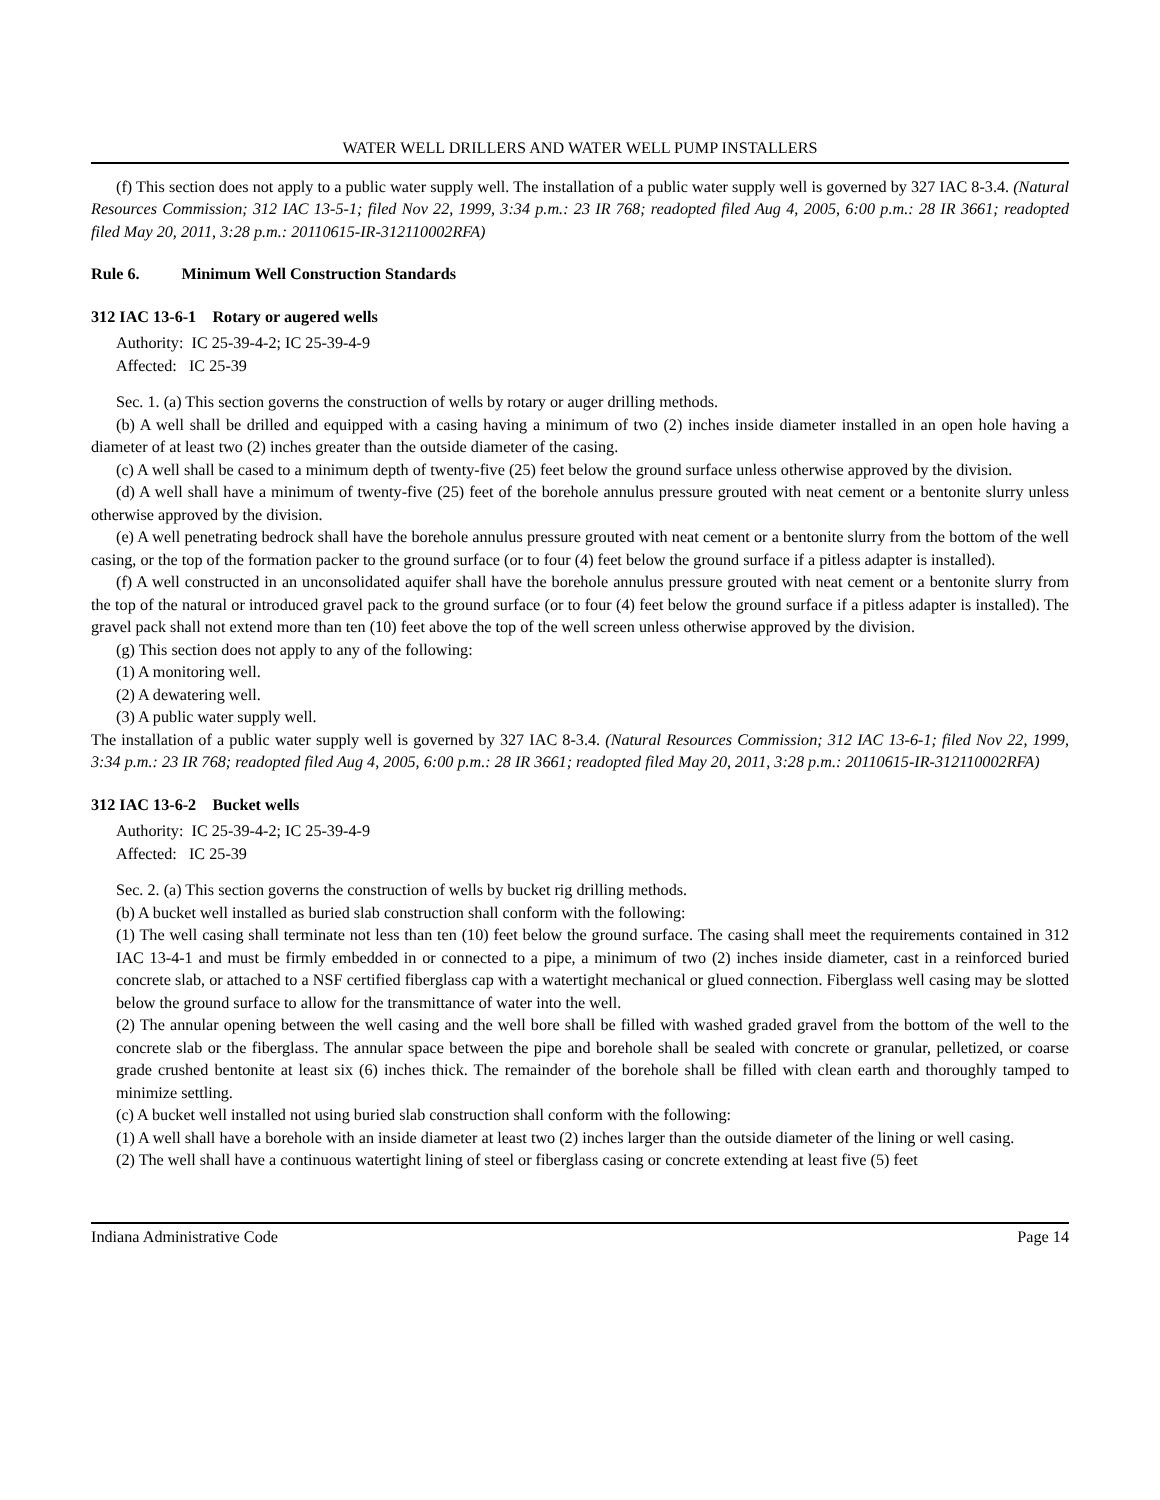WATER WELL DRILLERS AND WATER WELL PUMP INSTALLERS
(f) This section does not apply to a public water supply well. The installation of a public water supply well is governed by 327 IAC 8-3.4. (Natural Resources Commission; 312 IAC 13-5-1; filed Nov 22, 1999, 3:34 p.m.: 23 IR 768; readopted filed Aug 4, 2005, 6:00 p.m.: 28 IR 3661; readopted filed May 20, 2011, 3:28 p.m.: 20110615-IR-312110002RFA)
Rule 6. Minimum Well Construction Standards
312 IAC 13-6-1 Rotary or augered wells
Authority: IC 25-39-4-2; IC 25-39-4-9
Affected: IC 25-39
Sec. 1. (a) This section governs the construction of wells by rotary or auger drilling methods.
(b) A well shall be drilled and equipped with a casing having a minimum of two (2) inches inside diameter installed in an open hole having a diameter of at least two (2) inches greater than the outside diameter of the casing.
(c) A well shall be cased to a minimum depth of twenty-five (25) feet below the ground surface unless otherwise approved by the division.
(d) A well shall have a minimum of twenty-five (25) feet of the borehole annulus pressure grouted with neat cement or a bentonite slurry unless otherwise approved by the division.
(e) A well penetrating bedrock shall have the borehole annulus pressure grouted with neat cement or a bentonite slurry from the bottom of the well casing, or the top of the formation packer to the ground surface (or to four (4) feet below the ground surface if a pitless adapter is installed).
(f) A well constructed in an unconsolidated aquifer shall have the borehole annulus pressure grouted with neat cement or a bentonite slurry from the top of the natural or introduced gravel pack to the ground surface (or to four (4) feet below the ground surface if a pitless adapter is installed). The gravel pack shall not extend more than ten (10) feet above the top of the well screen unless otherwise approved by the division.
(g) This section does not apply to any of the following:
(1) A monitoring well.
(2) A dewatering well.
(3) A public water supply well.
The installation of a public water supply well is governed by 327 IAC 8-3.4. (Natural Resources Commission; 312 IAC 13-6-1; filed Nov 22, 1999, 3:34 p.m.: 23 IR 768; readopted filed Aug 4, 2005, 6:00 p.m.: 28 IR 3661; readopted filed May 20, 2011, 3:28 p.m.: 20110615-IR-312110002RFA)
312 IAC 13-6-2 Bucket wells
Authority: IC 25-39-4-2; IC 25-39-4-9
Affected: IC 25-39
Sec. 2. (a) This section governs the construction of wells by bucket rig drilling methods.
(b) A bucket well installed as buried slab construction shall conform with the following:
(1) The well casing shall terminate not less than ten (10) feet below the ground surface. The casing shall meet the requirements contained in 312 IAC 13-4-1 and must be firmly embedded in or connected to a pipe, a minimum of two (2) inches inside diameter, cast in a reinforced buried concrete slab, or attached to a NSF certified fiberglass cap with a watertight mechanical or glued connection. Fiberglass well casing may be slotted below the ground surface to allow for the transmittance of water into the well.
(2) The annular opening between the well casing and the well bore shall be filled with washed graded gravel from the bottom of the well to the concrete slab or the fiberglass. The annular space between the pipe and borehole shall be sealed with concrete or granular, pelletized, or coarse grade crushed bentonite at least six (6) inches thick. The remainder of the borehole shall be filled with clean earth and thoroughly tamped to minimize settling.
(c) A bucket well installed not using buried slab construction shall conform with the following:
(1) A well shall have a borehole with an inside diameter at least two (2) inches larger than the outside diameter of the lining or well casing.
(2) The well shall have a continuous watertight lining of steel or fiberglass casing or concrete extending at least five (5) feet
Indiana Administrative Code Page 14